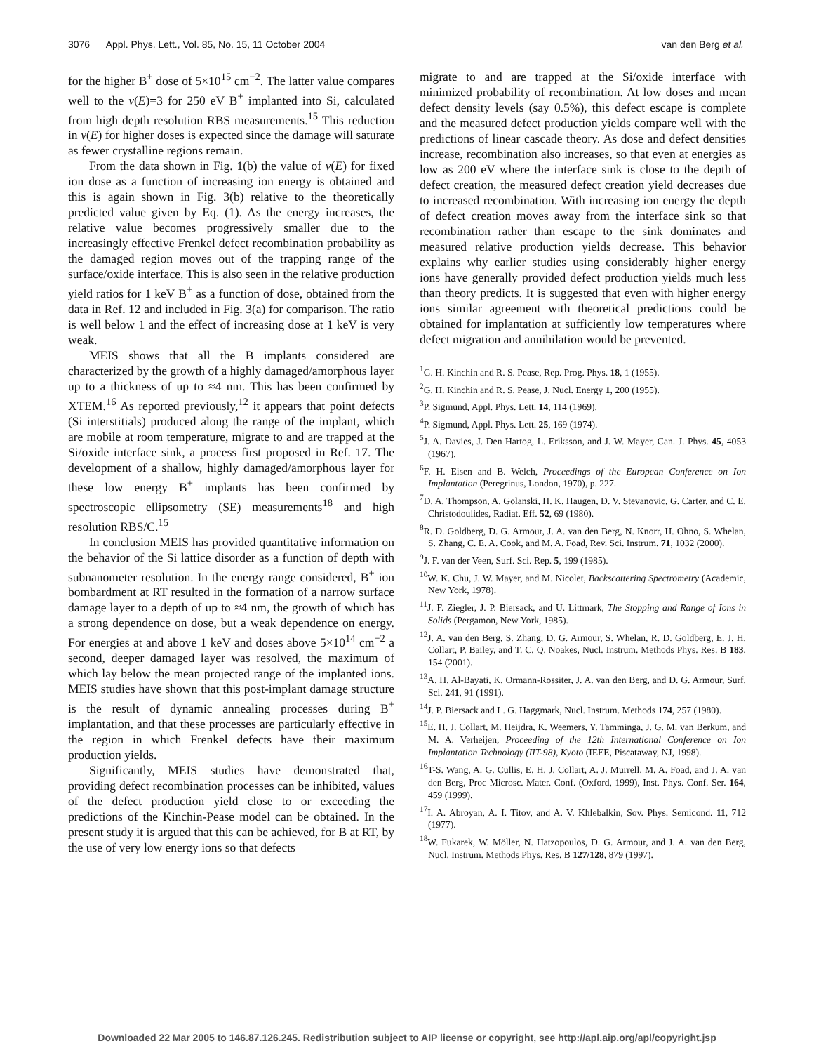3076 Appl. Phys. Lett., Vol. 85, No. 15, 11 October 2004 van den Berg et al.
for the higher B<sup>+</sup> dose of 5×10<sup>15</sup> cm<sup>−2</sup>. The latter value compares well to the ν(E)=3 for 250 eV B<sup>+</sup> implanted into Si, calculated from high depth resolution RBS measurements.<sup>15</sup> This reduction in ν(E) for higher doses is expected since the damage will saturate as fewer crystalline regions remain.
From the data shown in Fig. 1(b) the value of ν(E) for fixed ion dose as a function of increasing ion energy is obtained and this is again shown in Fig. 3(b) relative to the theoretically predicted value given by Eq. (1). As the energy increases, the relative value becomes progressively smaller due to the increasingly effective Frenkel defect recombination probability as the damaged region moves out of the trapping range of the surface/oxide interface. This is also seen in the relative production yield ratios for 1 keV B<sup>+</sup> as a function of dose, obtained from the data in Ref. 12 and included in Fig. 3(a) for comparison. The ratio is well below 1 and the effect of increasing dose at 1 keV is very weak.
MEIS shows that all the B implants considered are characterized by the growth of a highly damaged/amorphous layer up to a thickness of up to ≈4 nm. This has been confirmed by XTEM.<sup>16</sup> As reported previously,<sup>12</sup> it appears that point defects (Si interstitials) produced along the range of the implant, which are mobile at room temperature, migrate to and are trapped at the Si/oxide interface sink, a process first proposed in Ref. 17. The development of a shallow, highly damaged/amorphous layer for these low energy B<sup>+</sup> implants has been confirmed by spectroscopic ellipsometry (SE) measurements<sup>18</sup> and high resolution RBS/C.<sup>15</sup>
In conclusion MEIS has provided quantitative information on the behavior of the Si lattice disorder as a function of depth with subnanometer resolution. In the energy range considered, B<sup>+</sup> ion bombardment at RT resulted in the formation of a narrow surface damage layer to a depth of up to ≈4 nm, the growth of which has a strong dependence on dose, but a weak dependence on energy. For energies at and above 1 keV and doses above 5×10<sup>14</sup> cm<sup>−2</sup> a second, deeper damaged layer was resolved, the maximum of which lay below the mean projected range of the implanted ions. MEIS studies have shown that this post-implant damage structure is the result of dynamic annealing processes during B<sup>+</sup> implantation, and that these processes are particularly effective in the region in which Frenkel defects have their maximum production yields.
Significantly, MEIS studies have demonstrated that, providing defect recombination processes can be inhibited, values of the defect production yield close to or exceeding the predictions of the Kinchin-Pease model can be obtained. In the present study it is argued that this can be achieved, for B at RT, by the use of very low energy ions so that defects
migrate to and are trapped at the Si/oxide interface with minimized probability of recombination. At low doses and mean defect density levels (say 0.5%), this defect escape is complete and the measured defect production yields compare well with the predictions of linear cascade theory. As dose and defect densities increase, recombination also increases, so that even at energies as low as 200 eV where the interface sink is close to the depth of defect creation, the measured defect creation yield decreases due to increased recombination. With increasing ion energy the depth of defect creation moves away from the interface sink so that recombination rather than escape to the sink dominates and measured relative production yields decrease. This behavior explains why earlier studies using considerably higher energy ions have generally provided defect production yields much less than theory predicts. It is suggested that even with higher energy ions similar agreement with theoretical predictions could be obtained for implantation at sufficiently low temperatures where defect migration and annihilation would be prevented.
<sup>1</sup> G. H. Kinchin and R. S. Pease, Rep. Prog. Phys. 18, 1 (1955).
<sup>2</sup> G. H. Kinchin and R. S. Pease, J. Nucl. Energy 1, 200 (1955).
<sup>3</sup> P. Sigmund, Appl. Phys. Lett. 14, 114 (1969).
<sup>4</sup> P. Sigmund, Appl. Phys. Lett. 25, 169 (1974).
<sup>5</sup> J. A. Davies, J. Den Hartog, L. Eriksson, and J. W. Mayer, Can. J. Phys. 45, 4053 (1967).
<sup>6</sup> F. H. Eisen and B. Welch, Proceedings of the European Conference on Ion Implantation (Peregrinus, London, 1970), p. 227.
<sup>7</sup> D. A. Thompson, A. Golanski, H. K. Haugen, D. V. Stevanovic, G. Carter, and C. E. Christodoulides, Radiat. Eff. 52, 69 (1980).
<sup>8</sup> R. D. Goldberg, D. G. Armour, J. A. van den Berg, N. Knorr, H. Ohno, S. Whelan, S. Zhang, C. E. A. Cook, and M. A. Foad, Rev. Sci. Instrum. 71, 1032 (2000).
<sup>9</sup> J. F. van der Veen, Surf. Sci. Rep. 5, 199 (1985).
<sup>10</sup> W. K. Chu, J. W. Mayer, and M. Nicolet, Backscattering Spectrometry (Academic, New York, 1978).
<sup>11</sup> J. F. Ziegler, J. P. Biersack, and U. Littmark, The Stopping and Range of Ions in Solids (Pergamon, New York, 1985).
<sup>12</sup> J. A. van den Berg, S. Zhang, D. G. Armour, S. Whelan, R. D. Goldberg, E. J. H. Collart, P. Bailey, and T. C. Q. Noakes, Nucl. Instrum. Methods Phys. Res. B 183, 154 (2001).
<sup>13</sup> A. H. Al-Bayati, K. Ormann-Rossiter, J. A. van den Berg, and D. G. Armour, Surf. Sci. 241, 91 (1991).
<sup>14</sup> J. P. Biersack and L. G. Haggmark, Nucl. Instrum. Methods 174, 257 (1980).
<sup>15</sup> E. H. J. Collart, M. Heijdra, K. Weemers, Y. Tamminga, J. G. M. van Berkum, and M. A. Verheijen, Proceeding of the 12th International Conference on Ion Implantation Technology (IIT-98), Kyoto (IEEE, Piscataway, NJ, 1998).
<sup>16</sup> T-S. Wang, A. G. Cullis, E. H. J. Collart, A. J. Murrell, M. A. Foad, and J. A. van den Berg, Proc Microsc. Mater. Conf. (Oxford, 1999), Inst. Phys. Conf. Ser. 164, 459 (1999).
<sup>17</sup> I. A. Abroyan, A. I. Titov, and A. V. Khlebalkin, Sov. Phys. Semicond. 11, 712 (1977).
<sup>18</sup> W. Fukarek, W. Möller, N. Hatzopoulos, D. G. Armour, and J. A. van den Berg, Nucl. Instrum. Methods Phys. Res. B 127/128, 879 (1997).
Downloaded 22 Mar 2005 to 146.87.126.245. Redistribution subject to AIP license or copyright, see http://apl.aip.org/apl/copyright.jsp